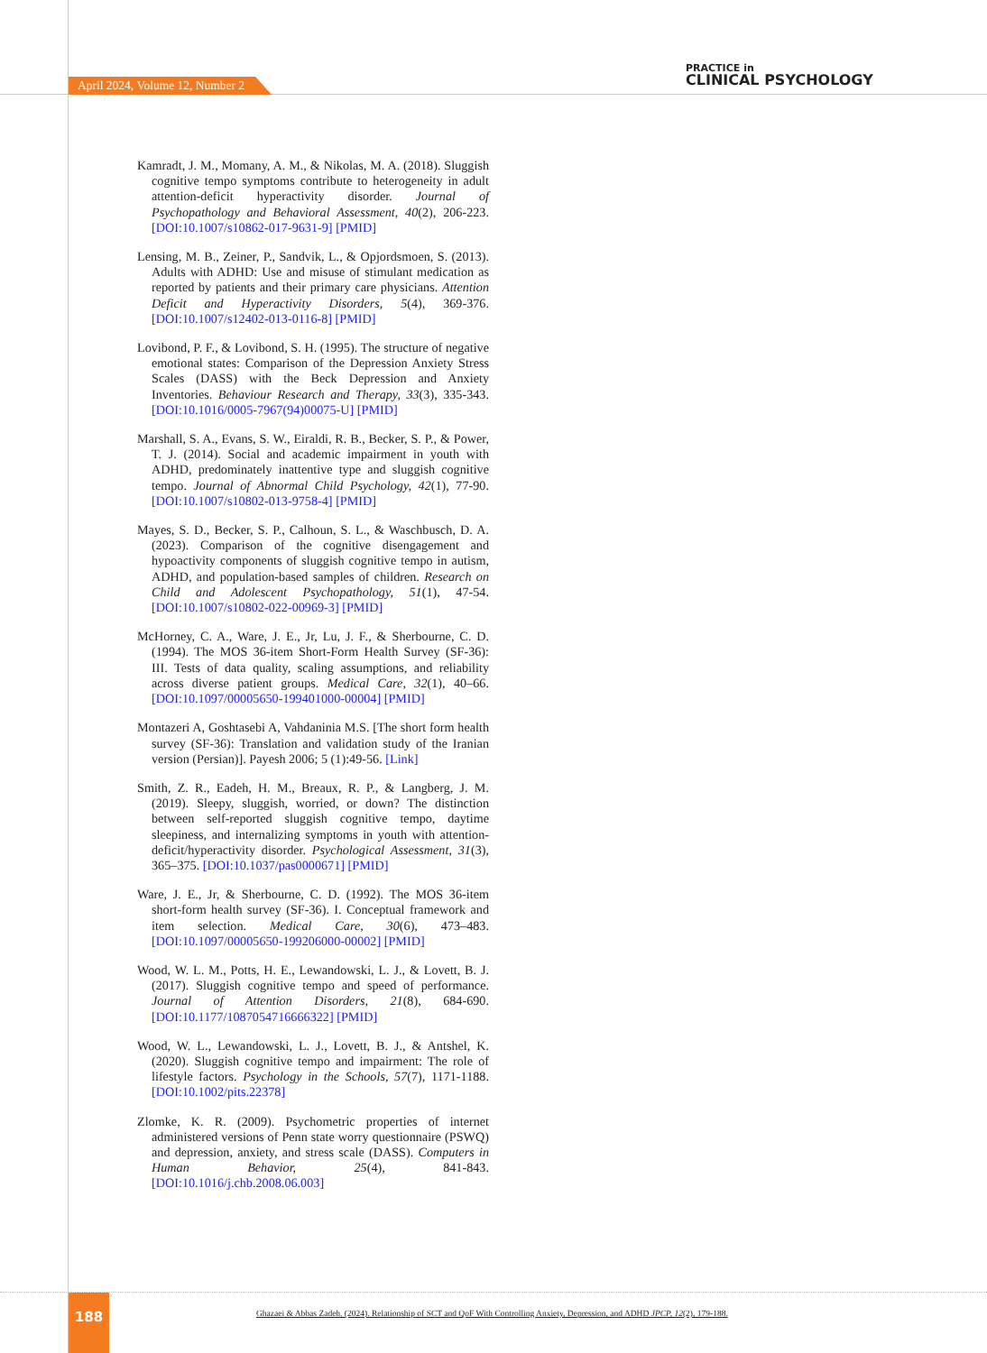April 2024, Volume 12, Number 2
PRACTICE in
CLINICAL PSYCHOLOGY
Kamradt, J. M., Momany, A. M., & Nikolas, M. A. (2018). Sluggish cognitive tempo symptoms contribute to heterogeneity in adult attention-deficit hyperactivity disorder. Journal of Psychopathology and Behavioral Assessment, 40(2), 206-223. [DOI:10.1007/s10862-017-9631-9] [PMID]
Lensing, M. B., Zeiner, P., Sandvik, L., & Opjordsmoen, S. (2013). Adults with ADHD: Use and misuse of stimulant medication as reported by patients and their primary care physicians. Attention Deficit and Hyperactivity Disorders, 5(4), 369-376. [DOI:10.1007/s12402-013-0116-8] [PMID]
Lovibond, P. F., & Lovibond, S. H. (1995). The structure of negative emotional states: Comparison of the Depression Anxiety Stress Scales (DASS) with the Beck Depression and Anxiety Inventories. Behaviour Research and Therapy, 33(3), 335-343. [DOI:10.1016/0005-7967(94)00075-U] [PMID]
Marshall, S. A., Evans, S. W., Eiraldi, R. B., Becker, S. P., & Power, T. J. (2014). Social and academic impairment in youth with ADHD, predominately inattentive type and sluggish cognitive tempo. Journal of Abnormal Child Psychology, 42(1), 77-90. [DOI:10.1007/s10802-013-9758-4] [PMID]
Mayes, S. D., Becker, S. P., Calhoun, S. L., & Waschbusch, D. A. (2023). Comparison of the cognitive disengagement and hypoactivity components of sluggish cognitive tempo in autism, ADHD, and population-based samples of children. Research on Child and Adolescent Psychopathology, 51(1), 47-54. [DOI:10.1007/s10802-022-00969-3] [PMID]
McHorney, C. A., Ware, J. E., Jr, Lu, J. F., & Sherbourne, C. D. (1994). The MOS 36-item Short-Form Health Survey (SF-36): III. Tests of data quality, scaling assumptions, and reliability across diverse patient groups. Medical Care, 32(1), 40–66. [DOI:10.1097/00005650-199401000-00004] [PMID]
Montazeri A, Goshtasebi A, Vahdaninia M.S. [The short form health survey (SF-36): Translation and validation study of the Iranian version (Persian)]. Payesh 2006; 5 (1):49-56. [Link]
Smith, Z. R., Eadeh, H. M., Breaux, R. P., & Langberg, J. M. (2019). Sleepy, sluggish, worried, or down? The distinction between self-reported sluggish cognitive tempo, daytime sleepiness, and internalizing symptoms in youth with attention-deficit/hyperactivity disorder. Psychological Assessment, 31(3), 365–375. [DOI:10.1037/pas0000671] [PMID]
Ware, J. E., Jr, & Sherbourne, C. D. (1992). The MOS 36-item short-form health survey (SF-36). I. Conceptual framework and item selection. Medical Care, 30(6), 473–483. [DOI:10.1097/00005650-199206000-00002] [PMID]
Wood, W. L. M., Potts, H. E., Lewandowski, L. J., & Lovett, B. J. (2017). Sluggish cognitive tempo and speed of performance. Journal of Attention Disorders, 21(8), 684-690. [DOI:10.1177/1087054716666322] [PMID]
Wood, W. L., Lewandowski, L. J., Lovett, B. J., & Antshel, K. (2020). Sluggish cognitive tempo and impairment: The role of lifestyle factors. Psychology in the Schools, 57(7), 1171-1188. [DOI:10.1002/pits.22378]
Zlomke, K. R. (2009). Psychometric properties of internet administered versions of Penn state worry questionnaire (PSWQ) and depression, anxiety, and stress scale (DASS). Computers in Human Behavior, 25(4), 841-843. [DOI:10.1016/j.chb.2008.06.003]
188
Ghazaei & Abbas Zadeh. (2024). Relationship of SCT and QoF With Controlling Anxiety, Depression, and ADHD JPCP, 12(2), 179-188.